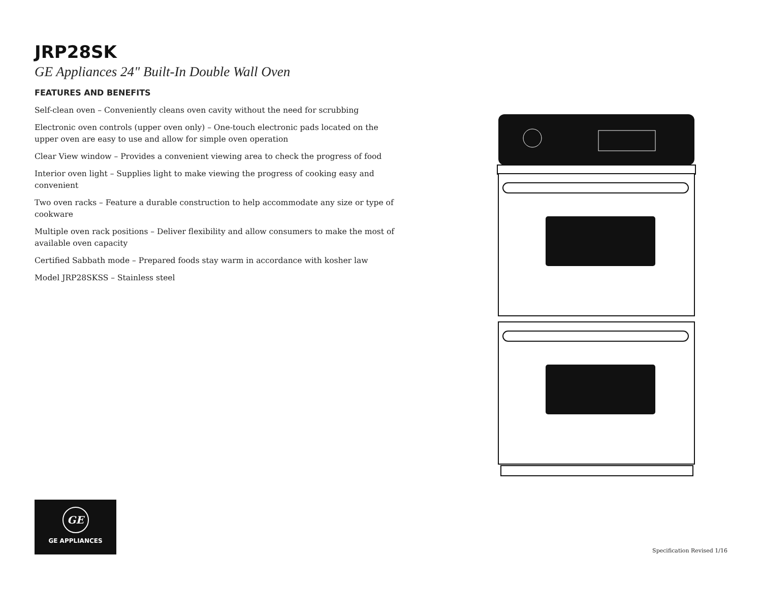JRP28SK
GE Appliances 24" Built-In Double Wall Oven
FEATURES AND BENEFITS
Self-clean oven – Conveniently cleans oven cavity without the need for scrubbing
Electronic oven controls (upper oven only) – One-touch electronic pads located on the upper oven are easy to use and allow for simple oven operation
Clear View window – Provides a convenient viewing area to check the progress of food
Interior oven light – Supplies light to make viewing the progress of cooking easy and convenient
Two oven racks – Feature a durable construction to help accommodate any size or type of cookware
Multiple oven rack positions – Deliver flexibility and allow consumers to make the most of available oven capacity
Certified Sabbath mode – Prepared foods stay warm in accordance with kosher law
Model JRP28SKSS – Stainless steel
GE
GE APPLIANCES
Specification Revised 1/16